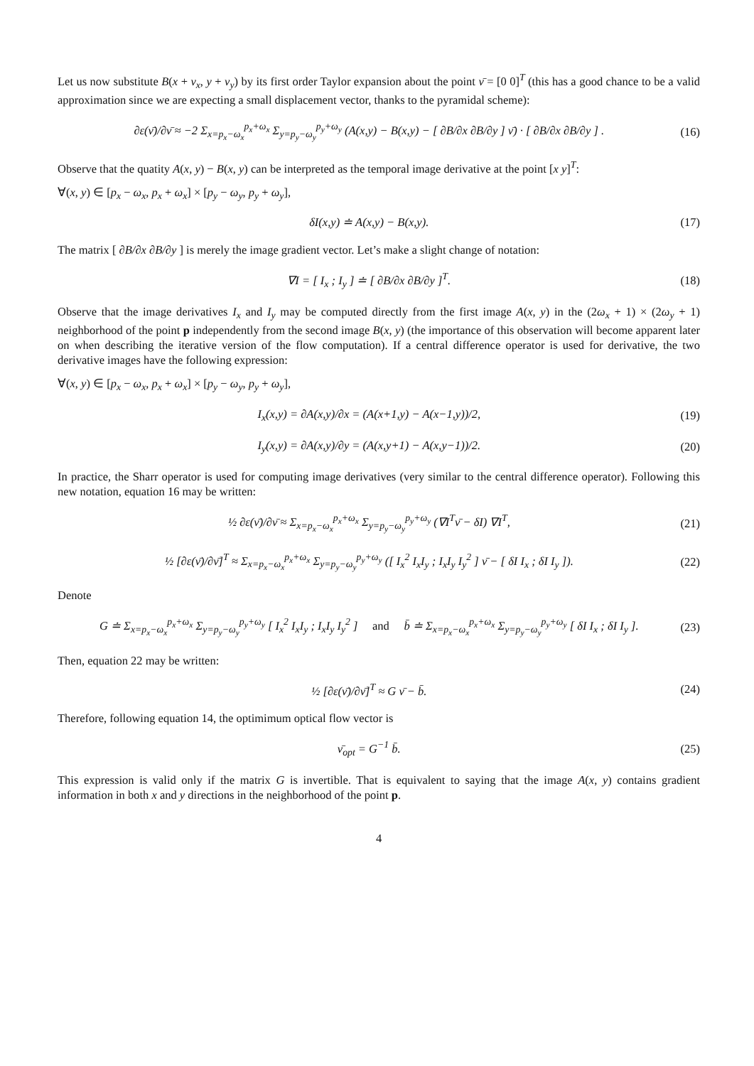Let us now substitute B(x + ν<sub>x</sub>, y + ν<sub>y</sub>) by its first order Taylor expansion about the point ν̄ = [0 0]<sup>T</sup> (this has a good chance to be a valid approximation since we are expecting a small displacement vector, thanks to the pyramidal scheme):
∂ε(ν̄)/∂ν̄ ≈ −2 Σ<sub>x=p<sub>x</sub>−ω<sub>x</sub></sub><sup>p<sub>x</sub>+ω<sub>x</sub></sup> Σ<sub>y=p<sub>y</sub>−ω<sub>y</sub></sub><sup>p<sub>y</sub>+ω<sub>y</sub></sup> (A(x,y) − B(x,y) − [ ∂B/∂x ∂B/∂y ] ν̄) · [ ∂B/∂x ∂B/∂y ] .
(16)
Observe that the quatity A(x, y) − B(x, y) can be interpreted as the temporal image derivative at the point [x y]<sup>T</sup>:
∀(x, y) ∈ [p<sub>x</sub> − ω<sub>x</sub>, p<sub>x</sub> + ω<sub>x</sub>] × [p<sub>y</sub> − ω<sub>y</sub>, p<sub>y</sub> + ω<sub>y</sub>],
δI(x,y) ≐ A(x,y) − B(x,y). (17)
The matrix [ ∂B/∂x ∂B/∂y ] is merely the image gradient vector. Let’s make a slight change of notation:
∇I = [ I<sub>x</sub> ; I<sub>y</sub> ] ≐ [ ∂B/∂x ∂B/∂y ]<sup>T</sup>.
(18)
Observe that the image derivatives I<sub>x</sub> and I<sub>y</sub> may be computed directly from the first image A(x, y) in the (2ω<sub>x</sub> + 1) × (2ω<sub>y</sub> + 1) neighborhood of the point p independently from the second image B(x, y) (the importance of this observation will become apparent later on when describing the iterative version of the flow computation). If a central difference operator is used for derivative, the two derivative images have the following expression:
∀(x, y) ∈ [p<sub>x</sub> − ω<sub>x</sub>, p<sub>x</sub> + ω<sub>x</sub>] × [p<sub>y</sub> − ω<sub>y</sub>, p<sub>y</sub> + ω<sub>y</sub>],
I<sub>x</sub>(x,y) = ∂A(x,y)/∂x = (A(x+1,y) − A(x−1,y))/2,
(19)
I<sub>y</sub>(x,y) = ∂A(x,y)/∂y = (A(x,y+1) − A(x,y−1))/2.
(20)
In practice, the Sharr operator is used for computing image derivatives (very similar to the central difference operator). Following this new notation, equation 16 may be written:
½ ∂ε(ν̄)/∂ν̄ ≈ Σ<sub>x=p<sub>x</sub>−ω<sub>x</sub></sub><sup>p<sub>x</sub>+ω<sub>x</sub></sup> Σ<sub>y=p<sub>y</sub>−ω<sub>y</sub></sub><sup>p<sub>y</sub>+ω<sub>y</sub></sup> (∇I<sup>T</sup>ν̄ − δI) ∇I<sup>T</sup>,
(21)
½ [∂ε(ν̄)/∂ν̄]<sup>T</sup> ≈ Σ<sub>x=p<sub>x</sub>−ω<sub>x</sub></sub><sup>p<sub>x</sub>+ω<sub>x</sub></sup> Σ<sub>y=p<sub>y</sub>−ω<sub>y</sub></sub><sup>p<sub>y</sub>+ω<sub>y</sub></sup> ([ I<sub>x</sub><sup>2</sup> I<sub>x</sub>I<sub>y</sub> ; I<sub>x</sub>I<sub>y</sub> I<sub>y</sub><sup>2</sup> ] ν̄ − [ δI I<sub>x</sub> ; δI I<sub>y</sub> ]).
(22)
Denote
G ≐ Σ<sub>x=p<sub>x</sub>−ω<sub>x</sub></sub><sup>p<sub>x</sub>+ω<sub>x</sub></sup> Σ<sub>y=p<sub>y</sub>−ω<sub>y</sub></sub><sup>p<sub>y</sub>+ω<sub>y</sub></sup> [ I<sub>x</sub><sup>2</sup> I<sub>x</sub>I<sub>y</sub> ; I<sub>x</sub>I<sub>y</sub> I<sub>y</sub><sup>2</sup> ] and b̄ ≐ Σ<sub>x=p<sub>x</sub>−ω<sub>x</sub></sub><sup>p<sub>x</sub>+ω<sub>x</sub></sup> Σ<sub>y=p<sub>y</sub>−ω<sub>y</sub></sub><sup>p<sub>y</sub>+ω<sub>y</sub></sup> [ δI I<sub>x</sub> ; δI I<sub>y</sub> ].
(23)
Then, equation 22 may be written:
½ [∂ε(ν̄)/∂ν̄]<sup>T</sup> ≈ G ν̄ − b̄. (24)
Therefore, following equation 14, the optimimum optical flow vector is
ν̄<sub>opt</sub> = G<sup>−1</sup> b̄. (25)
This expression is valid only if the matrix G is invertible. That is equivalent to saying that the image A(x, y) contains gradient information in both x and y directions in the neighborhood of the point p.
4